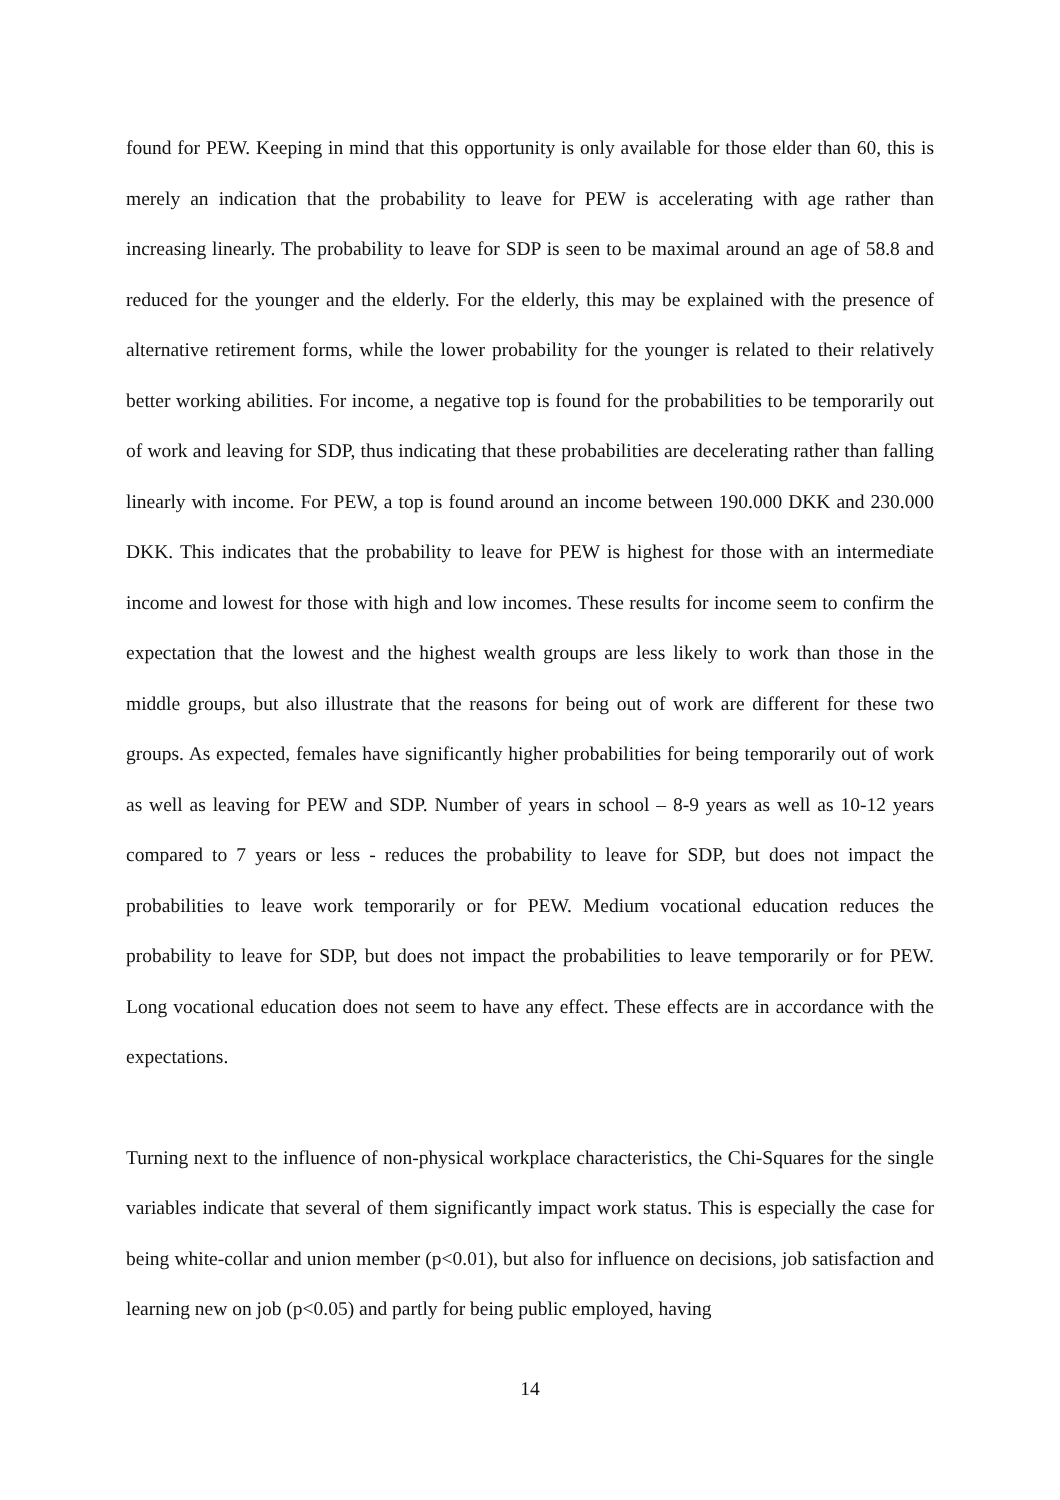found for PEW. Keeping in mind that this opportunity is only available for those elder than 60, this is merely an indication that the probability to leave for PEW is accelerating with age rather than increasing linearly. The probability to leave for SDP is seen to be maximal around an age of 58.8 and reduced for the younger and the elderly. For the elderly, this may be explained with the presence of alternative retirement forms, while the lower probability for the younger is related to their relatively better working abilities. For income, a negative top is found for the probabilities to be temporarily out of work and leaving for SDP, thus indicating that these probabilities are decelerating rather than falling linearly with income. For PEW, a top is found around an income between 190.000 DKK and 230.000 DKK. This indicates that the probability to leave for PEW is highest for those with an intermediate income and lowest for those with high and low incomes. These results for income seem to confirm the expectation that the lowest and the highest wealth groups are less likely to work than those in the middle groups, but also illustrate that the reasons for being out of work are different for these two groups. As expected, females have significantly higher probabilities for being temporarily out of work as well as leaving for PEW and SDP. Number of years in school – 8-9 years as well as 10-12 years compared to 7 years or less - reduces the probability to leave for SDP, but does not impact the probabilities to leave work temporarily or for PEW. Medium vocational education reduces the probability to leave for SDP, but does not impact the probabilities to leave temporarily or for PEW. Long vocational education does not seem to have any effect. These effects are in accordance with the expectations.
Turning next to the influence of non-physical workplace characteristics, the Chi-Squares for the single variables indicate that several of them significantly impact work status. This is especially the case for being white-collar and union member (p<0.01), but also for influence on decisions, job satisfaction and learning new on job (p<0.05) and partly for being public employed, having
14